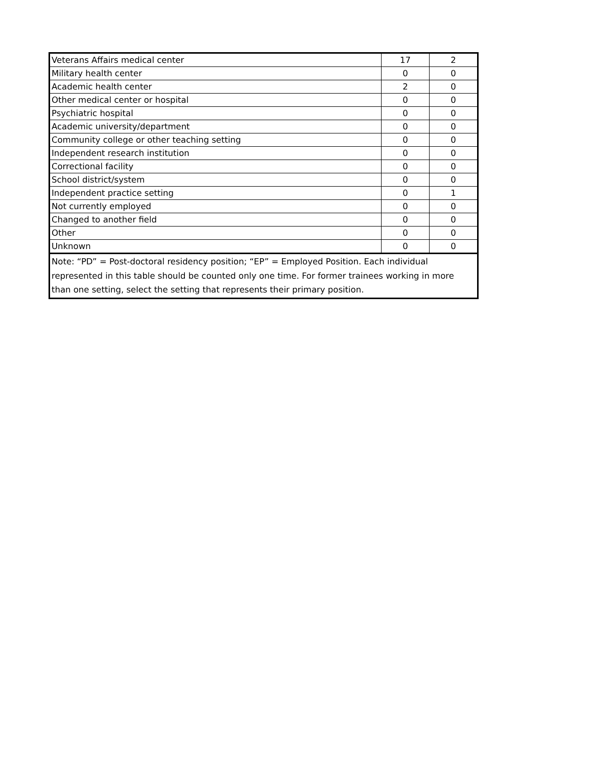| Veterans Affairs medical center | 17 | 2 |
| Military health center | 0 | 0 |
| Academic health center | 2 | 0 |
| Other medical center or hospital | 0 | 0 |
| Psychiatric hospital | 0 | 0 |
| Academic university/department | 0 | 0 |
| Community college or other teaching setting | 0 | 0 |
| Independent research institution | 0 | 0 |
| Correctional facility | 0 | 0 |
| School district/system | 0 | 0 |
| Independent practice setting | 0 | 1 |
| Not currently employed | 0 | 0 |
| Changed to another field | 0 | 0 |
| Other | 0 | 0 |
| Unknown | 0 | 0 |
| Note: “PD” = Post-doctoral residency position; “EP” = Employed Position. Each individual represented in this table should be counted only one time. For former trainees working in more than one setting, select the setting that represents their primary position. | | |